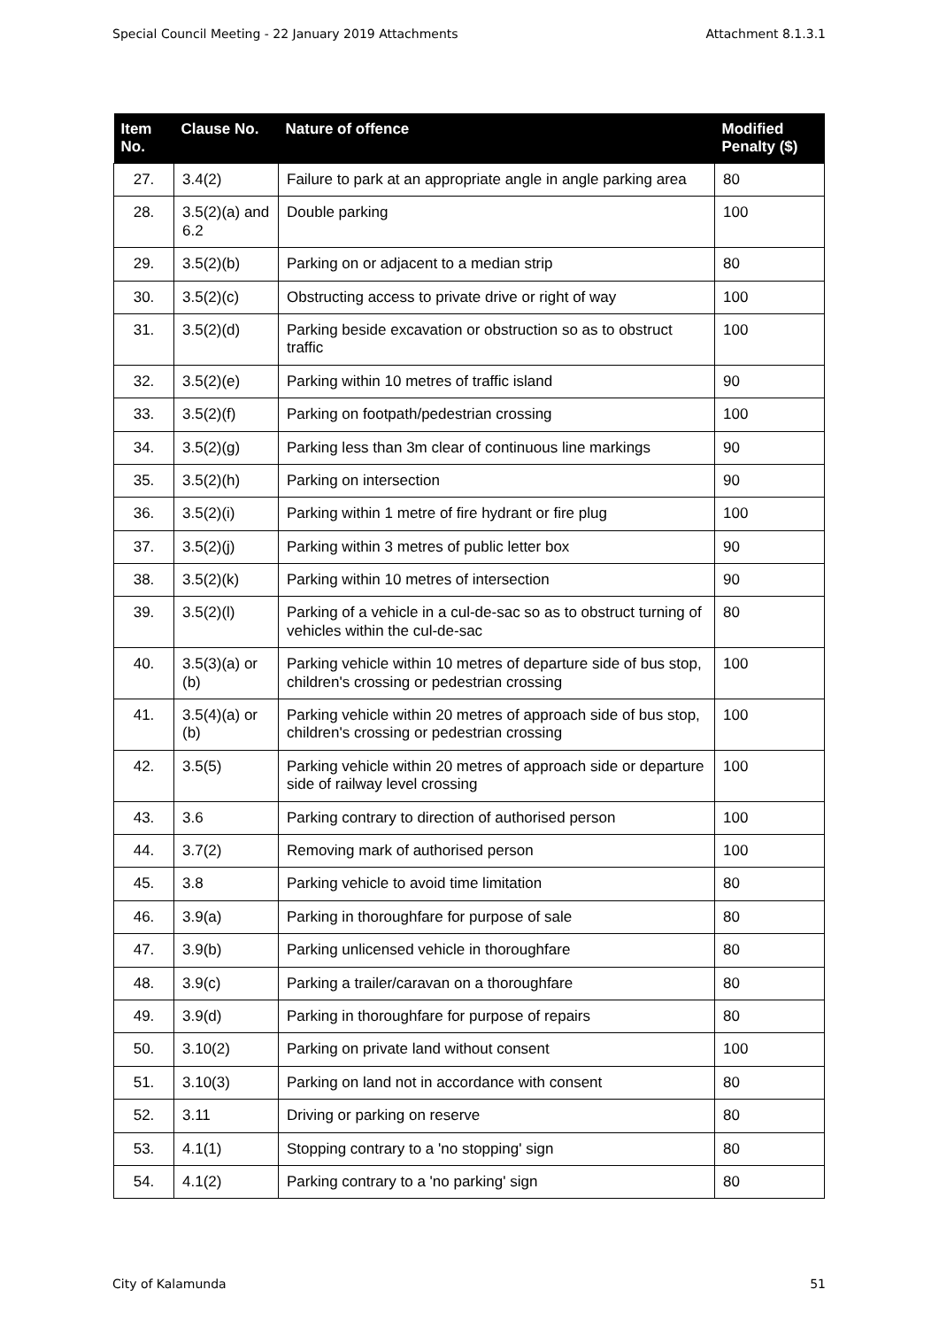Special Council Meeting - 22 January 2019 Attachments Attachment 8.1.3.1
| Item No. | Clause No. | Nature of offence | Modified Penalty ($) |
| --- | --- | --- | --- |
| 27. | 3.4(2) | Failure to park at an appropriate angle in angle parking area | 80 |
| 28. | 3.5(2)(a) and 6.2 | Double parking | 100 |
| 29. | 3.5(2)(b) | Parking on or adjacent to a median strip | 80 |
| 30. | 3.5(2)(c) | Obstructing access to private drive or right of way | 100 |
| 31. | 3.5(2)(d) | Parking beside excavation or obstruction so as to obstruct traffic | 100 |
| 32. | 3.5(2)(e) | Parking within 10 metres of traffic island | 90 |
| 33. | 3.5(2)(f) | Parking on footpath/pedestrian crossing | 100 |
| 34. | 3.5(2)(g) | Parking less than 3m clear of continuous line markings | 90 |
| 35. | 3.5(2)(h) | Parking on intersection | 90 |
| 36. | 3.5(2)(i) | Parking within 1 metre of fire hydrant or fire plug | 100 |
| 37. | 3.5(2)(j) | Parking within 3 metres of public letter box | 90 |
| 38. | 3.5(2)(k) | Parking within 10 metres of intersection | 90 |
| 39. | 3.5(2)(l) | Parking of a vehicle in a cul-de-sac so as to obstruct turning of vehicles within the cul-de-sac | 80 |
| 40. | 3.5(3)(a) or (b) | Parking vehicle within 10 metres of departure side of bus stop, children's crossing or pedestrian crossing | 100 |
| 41. | 3.5(4)(a) or (b) | Parking vehicle within 20 metres of approach side of bus stop, children's crossing or pedestrian crossing | 100 |
| 42. | 3.5(5) | Parking vehicle within 20 metres of approach side or departure side of railway level crossing | 100 |
| 43. | 3.6 | Parking contrary to direction of authorised person | 100 |
| 44. | 3.7(2) | Removing mark of authorised person | 100 |
| 45. | 3.8 | Parking vehicle to avoid time limitation | 80 |
| 46. | 3.9(a) | Parking in thoroughfare for purpose of sale | 80 |
| 47. | 3.9(b) | Parking unlicensed vehicle in thoroughfare | 80 |
| 48. | 3.9(c) | Parking a trailer/caravan on a thoroughfare | 80 |
| 49. | 3.9(d) | Parking in thoroughfare for purpose of repairs | 80 |
| 50. | 3.10(2) | Parking on private land without consent | 100 |
| 51. | 3.10(3) | Parking on land not in accordance with consent | 80 |
| 52. | 3.11 | Driving or parking on reserve | 80 |
| 53. | 4.1(1) | Stopping contrary to a 'no stopping' sign | 80 |
| 54. | 4.1(2) | Parking contrary to a 'no parking' sign | 80 |
City of Kalamunda 51